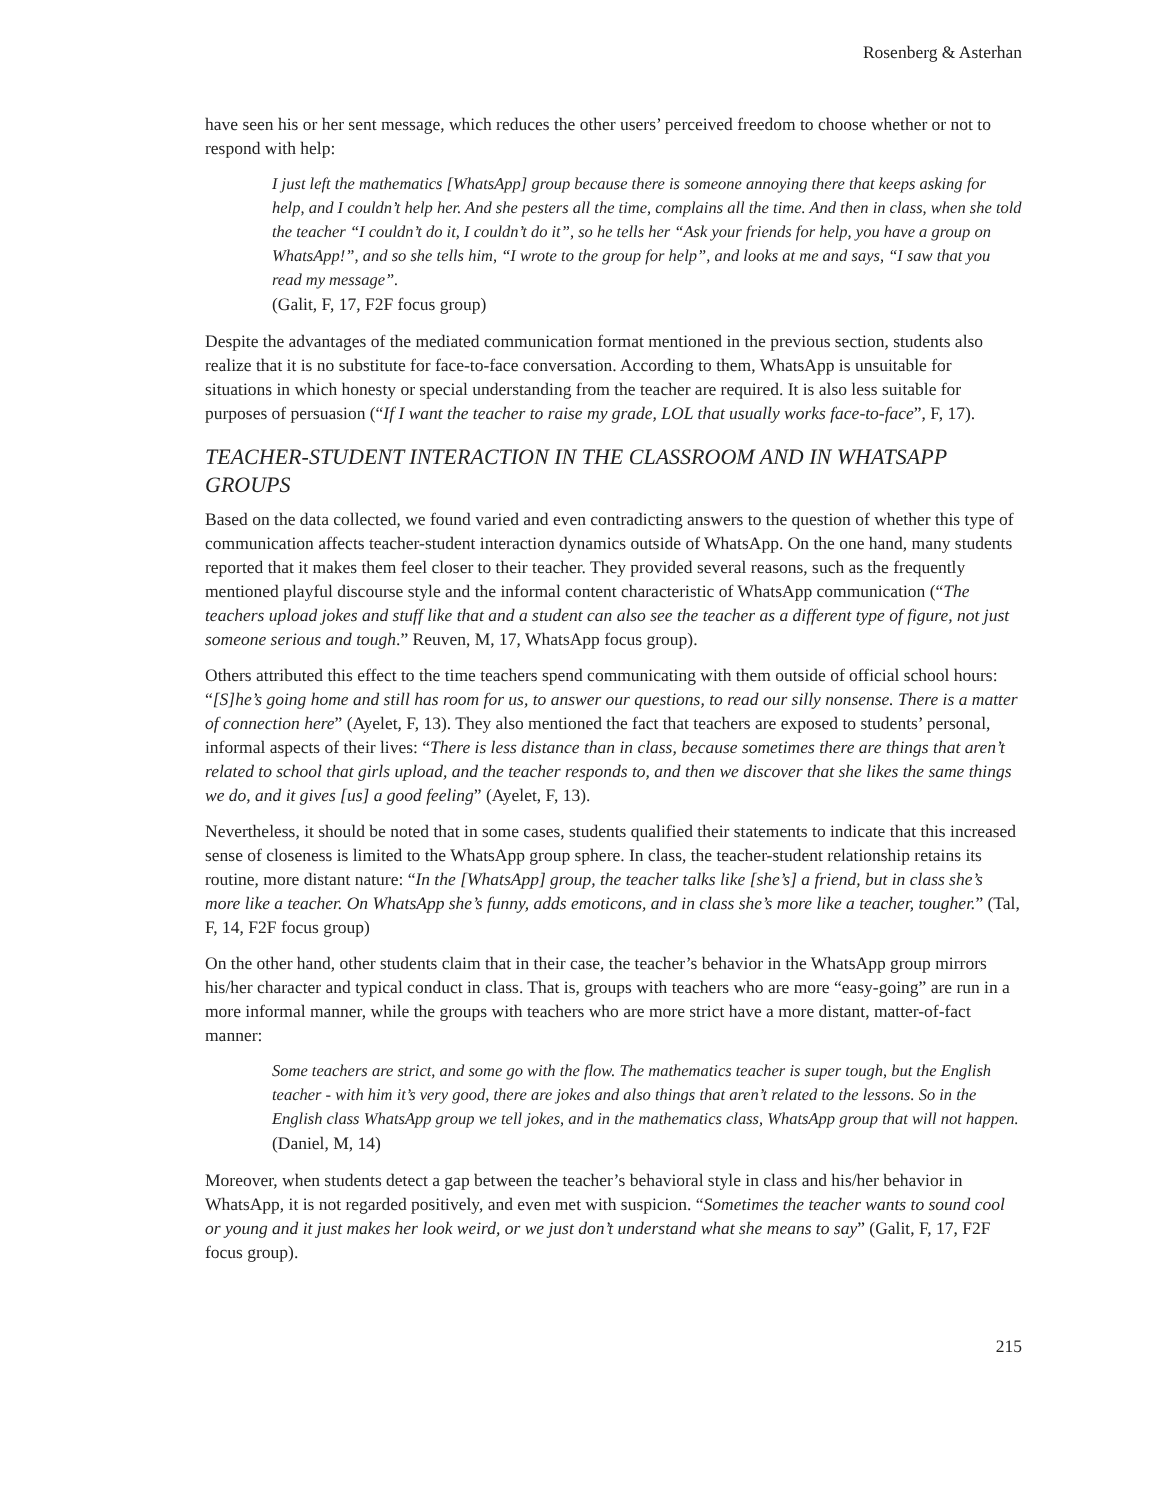Rosenberg & Asterhan
have seen his or her sent message, which reduces the other users’ perceived freedom to choose whether or not to respond with help:
I just left the mathematics [WhatsApp] group because there is someone annoying there that keeps asking for help, and I couldn’t help her. And she pesters all the time, complains all the time. And then in class, when she told the teacher “I couldn’t do it, I couldn’t do it”, so he tells her “Ask your friends for help, you have a group on WhatsApp!”, and so she tells him, “I wrote to the group for help”, and looks at me and says, “I saw that you read my message”.
(Galit, F, 17, F2F focus group)
Despite the advantages of the mediated communication format mentioned in the previous section, students also realize that it is no substitute for face-to-face conversation. According to them, WhatsApp is unsuitable for situations in which honesty or special understanding from the teacher are required. It is also less suitable for purposes of persuasion (“If I want the teacher to raise my grade, LOL that usually works face-to-face”, F, 17).
TEACHER-STUDENT INTERACTION IN THE CLASSROOM AND IN WHATSAPP GROUPS
Based on the data collected, we found varied and even contradicting answers to the question of whether this type of communication affects teacher-student interaction dynamics outside of WhatsApp. On the one hand, many students reported that it makes them feel closer to their teacher. They provided several reasons, such as the frequently mentioned playful discourse style and the informal content characteristic of WhatsApp communication (“The teachers upload jokes and stuff like that and a student can also see the teacher as a different type of figure, not just someone serious and tough.” Reuven, M, 17, WhatsApp focus group).
Others attributed this effect to the time teachers spend communicating with them outside of official school hours: “[S]he’s going home and still has room for us, to answer our questions, to read our silly nonsense. There is a matter of connection here” (Ayelet, F, 13). They also mentioned the fact that teachers are exposed to students’ personal, informal aspects of their lives: “There is less distance than in class, because sometimes there are things that aren’t related to school that girls upload, and the teacher responds to, and then we discover that she likes the same things we do, and it gives [us] a good feeling” (Ayelet, F, 13).
Nevertheless, it should be noted that in some cases, students qualified their statements to indicate that this increased sense of closeness is limited to the WhatsApp group sphere. In class, the teacher-student relationship retains its routine, more distant nature: “In the [WhatsApp] group, the teacher talks like [she’s] a friend, but in class she’s more like a teacher. On WhatsApp she’s funny, adds emoticons, and in class she’s more like a teacher, tougher.” (Tal, F, 14, F2F focus group)
On the other hand, other students claim that in their case, the teacher’s behavior in the WhatsApp group mirrors his/her character and typical conduct in class. That is, groups with teachers who are more “easy-going” are run in a more informal manner, while the groups with teachers who are more strict have a more distant, matter-of-fact manner:
Some teachers are strict, and some go with the flow. The mathematics teacher is super tough, but the English teacher - with him it’s very good, there are jokes and also things that aren’t related to the lessons. So in the English class WhatsApp group we tell jokes, and in the mathematics class, WhatsApp group that will not happen. (Daniel, M, 14)
Moreover, when students detect a gap between the teacher’s behavioral style in class and his/her behavior in WhatsApp, it is not regarded positively, and even met with suspicion. “Sometimes the teacher wants to sound cool or young and it just makes her look weird, or we just don’t understand what she means to say” (Galit, F, 17, F2F focus group).
215